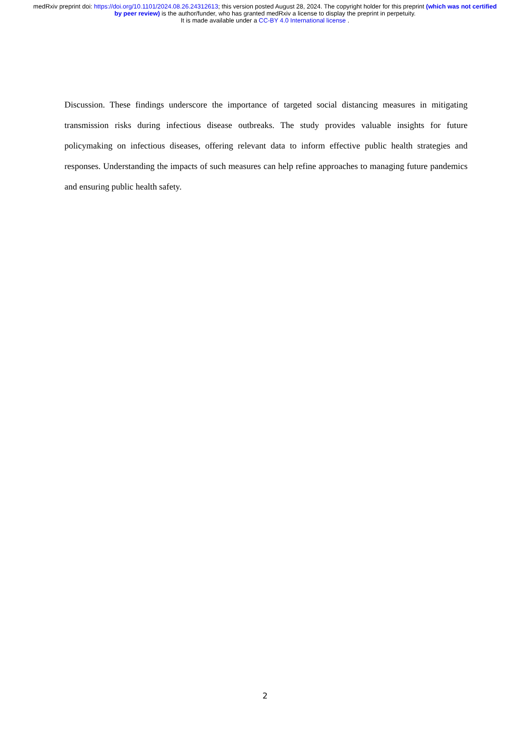medRxiv preprint doi: https://doi.org/10.1101/2024.08.26.24312613; this version posted August 28, 2024. The copyright holder for this preprint (which was not certified by peer review) is the author/funder, who has granted medRxiv a license to display the preprint in perpetuity.
It is made available under a CC-BY 4.0 International license .
Discussion. These findings underscore the importance of targeted social distancing measures in mitigating transmission risks during infectious disease outbreaks. The study provides valuable insights for future policymaking on infectious diseases, offering relevant data to inform effective public health strategies and responses. Understanding the impacts of such measures can help refine approaches to managing future pandemics and ensuring public health safety.
2